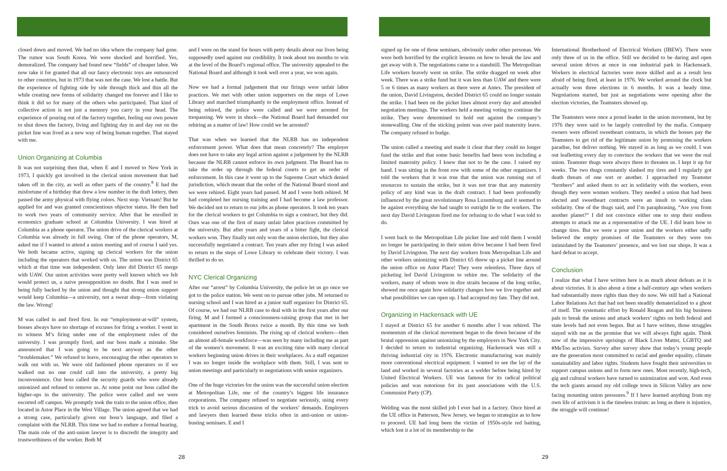closed down and moved. We had no idea where the company had gone. The rumor was South Korea. We were shocked and horrified. Yes, demoralized. The company had found new “fields” of cheaper labor. We now take it for granted that all our fancy electronic toys are outsourced to other countries, but in 1973 that was not the case. We lost a battle. But the experience of fighting side by side through thick and thin all the while creating new forms of solidarity changed me forever and I like to think it did so for many of the others who participated. That kind of collective action is not just a memory you carry in your head. The experience of pouring out of the factory together, feeling our own power to shut down the factory, living and fighting day in and day out on the picket line was lived as a new way of being human together. That stayed with me.
Union Organizing at Columbia
It was not surprising then that, when E and I moved to New York in 1973, I quickly got involved in the clerical union movement that had taken off in the city, as well as other parts of the country.<sup>8</sup> E had the misfortune of a birthday that drew a low number in the draft lottery, then passed the army physical with flying colors. Next stop: Vietnam! But he applied for and was granted conscientious objector status. He then had to work two years of community service. After that he enrolled in economics graduate school at Columbia University. I was hired at Columbia as a phone operator. The union drive of the clerical workers at Columbia was already in full swing. One of the phone operators, M, asked me if I wanted to attend a union meeting and of course I said yes. We both became active, signing up clerical workers for the union including the operators that worked with us. The union was District 65 which at that time was independent. Only later did District 65 merge with UAW. Our union activities were pretty well known which we felt would protect us, a naive presupposition no doubt. But I was used to being fully backed by the union and thought that strong union support would keep Columbia—a university, not a sweat shop—from violating the law. Wrong!
M was called in and fired first. In our “employment-at-will” system, bosses always have no shortage of excuses for firing a worker. I went in to witness M’s firing under one of the employment rules of the university. I was promptly fired, and our boss made a mistake. She announced that I was going to be next anyway as the other “troublemaker.” We refused to leave, encouraging the other operators to walk out with us. We were old fashioned phone operators so if we walked out no one could call into the university, a pretty big inconvenience. Our boss called the security guards who were already unionized and refused to remove us. At some point our boss called the higher-ups in the university. The police were called and we were escorted off campus. We promptly took the train to the union office, then located in Astor Place in the West Village. The union agreed that we had a strong case, particularly given our boss’s language, and filed a complaint with the NLRB. This time we had to endure a formal hearing. The main role of the anti-union lawyer is to discredit the integrity and trustworthiness of the worker. Both M
and I were on the stand for hours with petty details about our lives being supposedly used against our credibility. It took about ten months to win at the level of the Board’s regional office. The university appealed to the National Board and although it took well over a year, we won again.
Now we had a formal judgement that our firings were unfair labor practices. We met with other union supporters on the steps of Lowe Library and marched triumphantly to the employment office. Instead of being rehired, the police were called and we were arrested for trespassing. We were in shock—the National Board had demanded our rehiring as a matter of law! How could we be arrested?
That was when we learned that the NLRB has no independent enforcement power. What does that mean concretely? The employer does not have to take any legal action against a judgement by the NLRB because the NLRB cannot enforce its own judgment. The Board has to take the order up through the federal courts to get an order of enforcement. In this case it went up to the Supreme Court which denied jurisdiction, which meant that the order of the National Board stood and we were rehired. Eight years had passed. M and I were both rehired. M had completed her nursing training and I had become a law professor. We decided not to return to our jobs as phone operators. It took ten years for the clerical workers to get Columbia to sign a contract, but they did. Ours was one of the first of many unfair labor practices committed by the university. But after years and years of a bitter fight, the clerical workers won. They finally not only won the union election, but they also successfully negotiated a contract. Ten years after my firing I was asked to return to the steps of Lowe Library to celebrate their victory. I was thrilled to do so.
NYC Clerical Organizing
After our “arrest” by Columbia University, the police let us go once we got to the police station. We went on to pursue other jobs. M returned to nursing school and I was hired as a junior staff organizer for District 65. Of course, we had our NLRB case to deal with in the first years after our firing. M and I formed a consciousness-raising group that met in her apartment in the South Bronx twice a month. By this time we both considered ourselves feminists. The rising up of clerical workers—then an almost all-female workforce—was seen by many including me as part of the women’s movement. It was an exciting time with many clerical workers beginning union drives in their workplaces. As a staff organizer I was no longer inside the workplace with them. Still, I was sent to union meetings and particularly to negotiations with senior organizers.
One of the huge victories for the union was the successful union election at Metropolitan Life, one of the country’s biggest life insurance corporations. The company refused to negotiate seriously, using every trick to avoid serious discussion of the workers’ demands. Employers and lawyers then learned these tricks often in anti-union or union-busting seminars. E and I
28
signed up for one of those seminars, obviously under other personas. We were both horrified by the explicit lessons on how to break the law and get away with it. The negotiations came to a standstill. The Metropolitan Life workers bravely went on strike. The strike dragged on week after week. There was a strike fund but it was less than UAW and there were 5 or 6 times as many workers as there were at Antex. The president of the union, David Livingston, decided District 65 could no longer sustain the strike. I had been on the picket lines almost every day and attended negotiation meetings. The workers held a meeting voting to continue the strike. They were determined to hold out against the company’s stonewalling. One of the sticking points was over paid maternity leave. The company refused to budge.
The union called a meeting and made it clear that they could no longer fund the strike and that some basic benefits had been won including a limited maternity policy. I knew that not to be the case. I raised my hand. I was sitting in the front row with some of the other organizers. I told the workers that it was true that the union was running out of resources to sustain the strike, but it was not true that any maternity policy of any kind was in the draft contract. I had been profoundly influenced by the great revolutionary Rosa Luxemburg and it seemed to be against everything she had taught to outright lie to the workers. The next day David Livingston fired me for refusing to do what I was told to do.
I went back to the Metropolitan Life picket line and told them I would no longer be participating in their union drive because I had been fired by David Livingston. The next day workers from Metropolitan Life and other workers unionizing with District 65 threw up a picket line around the union office on Astor Place! They were relentless. Three days of picketing led David Livingston to rehire me. The solidarity of the workers, many of whom were in dire straits because of the long strike, showed me once again how solidarity changes how we live together and what possibilities we can open up. I had accepted my fate. They did not.
Organizing in Hackensack with UE
I stayed at District 65 for another 6 months after I was rehired. The momentum of the clerical movement began to die down because of the brutal oppression against unionizing by the employers in New York City. I decided to return to industrial organizing. Hackensack was still a thriving industrial city in 1976. Electronic manufacturing was mainly more conventional electrical equipment. I wanted to see the lay of the land and worked in several factories as a welder before being hired by United Electrical Workers. UE was famous for its radical political policies and was notorious for its past associations with the U.S. Communist Party (CP).
Welding was the most skilled job I ever had in a factory. Once hired at the UE office in Patterson, New Jersey, we began to strategize as to how to proceed. UE had long been the victim of 1950s-style red baiting, which lost it a lot of its membership to the
International Brotherhood of Electrical Workers (IBEW). There were only three of us in the office. Still we decided to be daring and open several union drives at once in one industrial park in Hackensack. Workers in electrical factories were more skilled and as a result less afraid of being fired, at least in 1976. We worked around the clock but actually won three elections in 6 months. It was a heady time. Negotiations started, but just as negotiations were opening after the election victories, the Teamsters showed up.
The Teamsters were once a proud leader in the union movement, but by 1976 they were said to be largely controlled by the mafia. Company owners were offered sweetheart contracts, in which the bosses pay the Teamsters to get rid of the legitimate union by promising the workers paradise, but deliver nothing. We stayed in as long as we could. I was out leafletting every day to convince the workers that we were the real union. Teamster thugs were always there to threaten us. I kept it up for weeks. The two thugs constantly slashed my tires and I regularly got death threats of one sort or another. I approached my Teamster “brothers” and asked them to act in solidarity with the workers, even though they were women workers. They needed a union that had been elected and sweetheart contracts were an insult to working class solidarity. One of the thugs said, and I’m paraphrasing, “Are you from another planet?” I did not convince either one to stop their endless attempts to attack me as a representative of the UE. I did learn how to change tires. But we were a poor union and the workers either sadly believed the empty promises of the Teamsters or they were too intimidated by the Teamsters’ presence, and we lost our shops. It was a hard defeat to accept.
Conclusion
I realize that what I have written here is as much about defeats as it is about victories. It is also about a time a half-century ago when workers had substantially more rights than they do now. We still had a National Labor Relations Act that had not been steadily dematerialized to a ghost of itself. The systematic effort by Ronald Reagan and his big business pals to break the unions and attack workers’ rights on both federal and state levels had not even begun. But as I have written, those struggles stayed with me as the promise that we will always fight again. Think now of the impressive uprisings of Black Lives Matter, LGBTQ and #MeToo activists. Survey after survey show that today’s young people are the generation most committed to racial and gender equality, climate sustainability and labor rights. Students have fought their universities to support campus unions and to form new ones. Most recently, high-tech, gig and cultural workers have turned to unionization and won. And even the tech giants around my old college town in Silicon Valley are now facing mounting union pressures.<sup>9</sup> If I have learned anything from my own life of activism it is the timeless truism: as long as there is injustice, the struggle will continue!
29